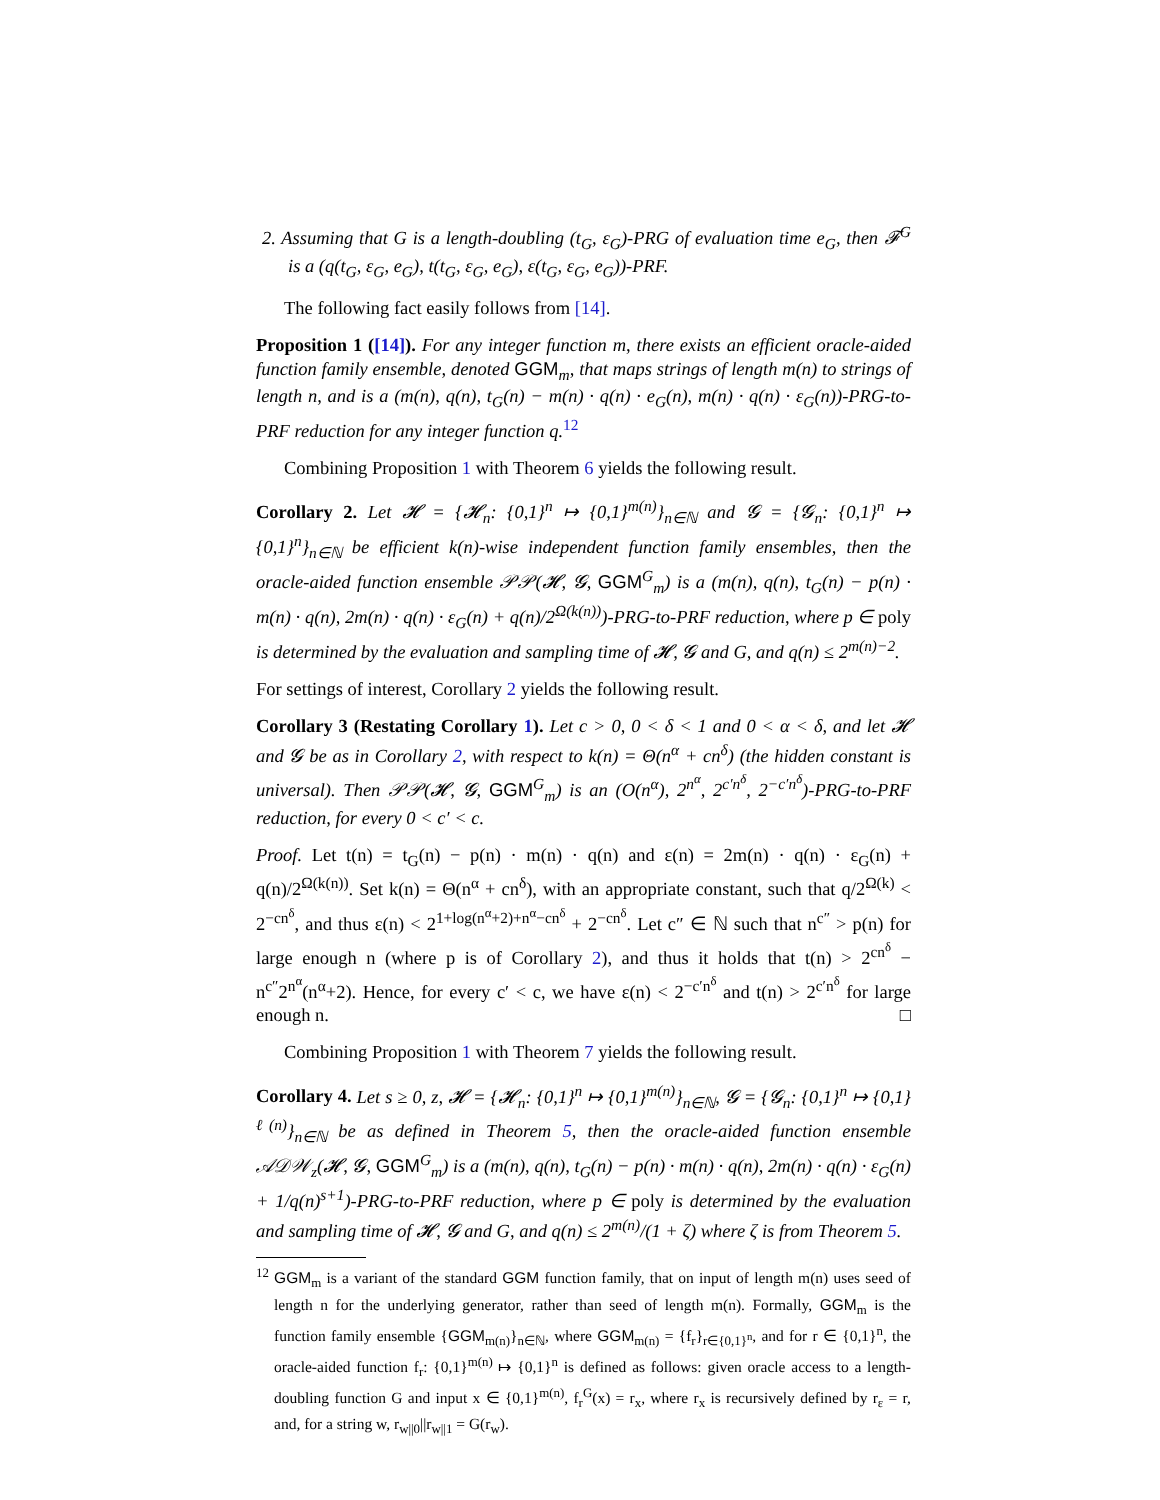2. Assuming that G is a length-doubling (t<sub>G</sub>, ε<sub>G</sub>)-PRG of evaluation time e<sub>G</sub>, then 𝓕<sup>G</sup> is a (q(t<sub>G</sub>, ε<sub>G</sub>, e<sub>G</sub>), t(t<sub>G</sub>, ε<sub>G</sub>, e<sub>G</sub>), ε(t<sub>G</sub>, ε<sub>G</sub>, e<sub>G</sub>))-PRF.
The following fact easily follows from [14].
Proposition 1 ([14]). For any integer function m, there exists an efficient oracle-aided function family ensemble, denoted GGM<sub>m</sub>, that maps strings of length m(n) to strings of length n, and is a (m(n), q(n), t<sub>G</sub>(n) − m(n) · q(n) · e<sub>G</sub>(n), m(n) · q(n) · ε<sub>G</sub>(n))-PRG-to-PRF reduction for any integer function q.<sup>12</sup>
Combining Proposition 1 with Theorem 6 yields the following result.
Corollary 2. Let 𝓗 = {𝓗<sub>n</sub>: {0,1}<sup>n</sup> ↦ {0,1}<sup>m(n)</sup>}<sub>n∈ℕ</sub> and 𝓖 = {𝓖<sub>n</sub>: {0,1}<sup>n</sup> ↦ {0,1}<sup>n</sup>}<sub>n∈ℕ</sub> be efficient k(n)-wise independent function family ensembles, then the oracle-aided function ensemble 𝒫𝒫(𝓗, 𝓖, GGM<sup>G</sup><sub>m</sub>) is a (m(n), q(n), t<sub>G</sub>(n) − p(n) · m(n) · q(n), 2m(n) · q(n) · ε<sub>G</sub>(n) + q(n)/2<sup>Ω(k(n))</sup>)-PRG-to-PRF reduction, where p ∈ poly is determined by the evaluation and sampling time of 𝓗, 𝓖 and G, and q(n) ≤ 2<sup>m(n)−2</sup>.
For settings of interest, Corollary 2 yields the following result.
Corollary 3 (Restating Corollary 1). Let c > 0, 0 < δ < 1 and 0 < α < δ, and let 𝓗 and 𝓖 be as in Corollary 2, with respect to k(n) = Θ(n<sup>α</sup> + cn<sup>δ</sup>) (the hidden constant is universal). Then 𝒫𝒫(𝓗, 𝓖, GGM<sup>G</sup><sub>m</sub>) is an (O(n<sup>α</sup>), 2<sup>n<sup>α</sup></sup>, 2<sup>c′n<sup>δ</sup></sup>, 2<sup>−c′n<sup>δ</sup></sup>)-PRG-to-PRF reduction, for every 0 < c′ < c.
Proof. Let t(n) = t<sub>G</sub>(n) − p(n) · m(n) · q(n) and ε(n) = 2m(n) · q(n) · ε<sub>G</sub>(n) + q(n)/2<sup>Ω(k(n))</sup>. Set k(n) = Θ(n<sup>α</sup> + cn<sup>δ</sup>), with an appropriate constant, such that q/2<sup>Ω(k)</sup> < 2<sup>−cn<sup>δ</sup></sup>, and thus ε(n) < 2<sup>1+log(n<sup>α</sup>+2)+n<sup>α</sup>−cn<sup>δ</sup></sup> + 2<sup>−cn<sup>δ</sup></sup>. Let c″ ∈ ℕ such that n<sup>c″</sup> > p(n) for large enough n (where p is of Corollary 2), and thus it holds that t(n) > 2<sup>cn<sup>δ</sup></sup> − n<sup>c″</sup>2<sup>n<sup>α</sup></sup>(n<sup>α</sup>+2). Hence, for every c′ < c, we have ε(n) < 2<sup>−c′n<sup>δ</sup></sup> and t(n) > 2<sup>c′n<sup>δ</sup></sup> for large enough n. □
Combining Proposition 1 with Theorem 7 yields the following result.
Corollary 4. Let s ≥ 0, z, 𝓗 = {𝓗<sub>n</sub>: {0,1}<sup>n</sup> ↦ {0,1}<sup>m(n)</sup>}<sub>n∈ℕ</sub>, 𝓖 = {𝓖<sub>n</sub>: {0,1}<sup>n</sup> ↦ {0,1}<sup>ℓ(n)</sup>}<sub>n∈ℕ</sub> be as defined in Theorem 5, then the oracle-aided function ensemble 𝒜𝒟𝒲<sub>z</sub>(𝓗, 𝓖, GGM<sup>G</sup><sub>m</sub>) is a (m(n), q(n), t<sub>G</sub>(n) − p(n) · m(n) · q(n), 2m(n) · q(n) · ε<sub>G</sub>(n) + 1/q(n)<sup>s+1</sup>)-PRG-to-PRF reduction, where p ∈ poly is determined by the evaluation and sampling time of 𝓗, 𝓖 and G, and q(n) ≤ 2<sup>m(n)</sup>/(1 + ζ) where ζ is from Theorem 5.
<sup>12</sup> GGM<sub>m</sub> is a variant of the standard GGM function family, that on input of length m(n) uses seed of length n for the underlying generator, rather than seed of length m(n). Formally, GGM<sub>m</sub> is the function family ensemble {GGM<sub>m(n)</sub>}<sub>n∈ℕ</sub>, where GGM<sub>m(n)</sub> = {f<sub>r</sub>}<sub>r∈{0,1}<sup>n</sup></sub>, and for r ∈ {0,1}<sup>n</sup>, the oracle-aided function f<sub>r</sub>: {0,1}<sup>m(n)</sup> ↦ {0,1}<sup>n</sup> is defined as follows: given oracle access to a length-doubling function G and input x ∈ {0,1}<sup>m(n)</sup>, f<sub>r</sub><sup>G</sup>(x) = r<sub>x</sub>, where r<sub>x</sub> is recursively defined by r<sub>ε</sub> = r, and, for a string w, r<sub>w||0</sub>||r<sub>w||1</sub> = G(r<sub>w</sub>).